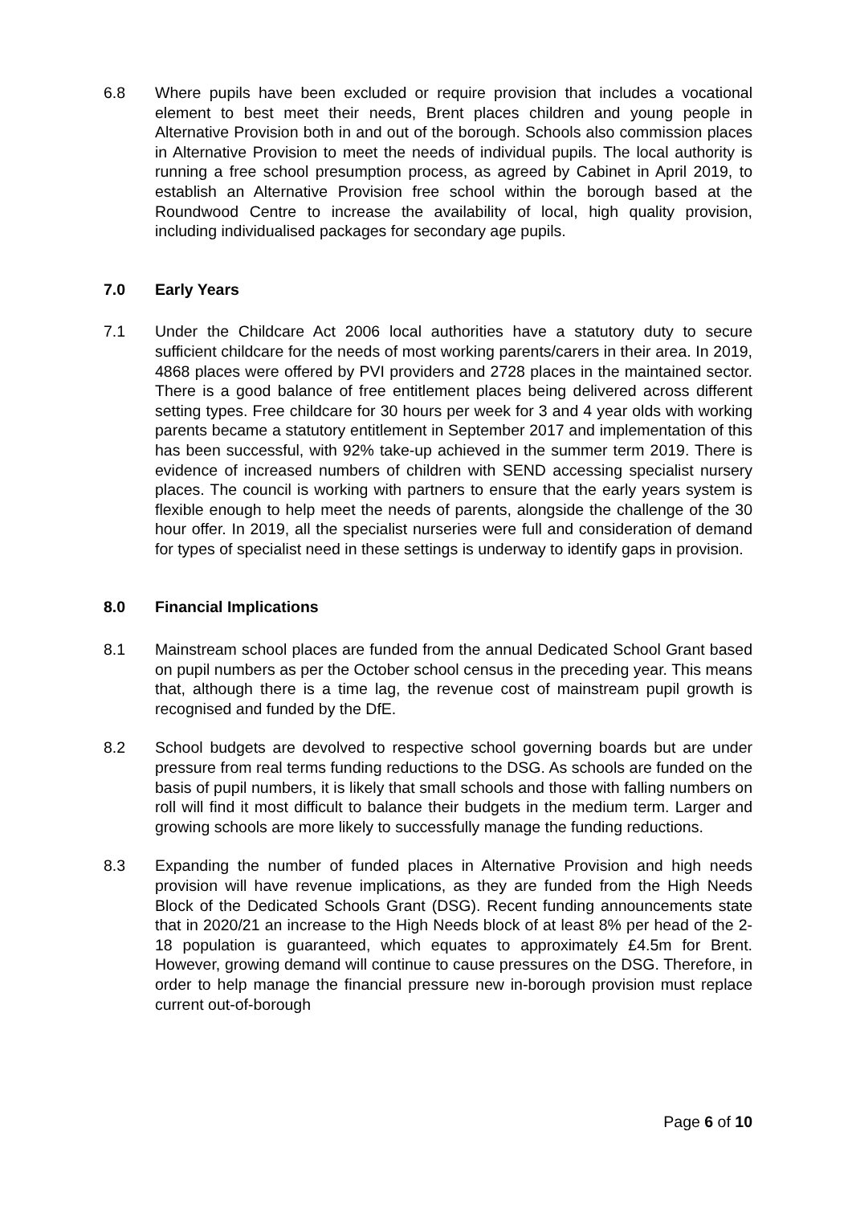6.8 Where pupils have been excluded or require provision that includes a vocational element to best meet their needs, Brent places children and young people in Alternative Provision both in and out of the borough. Schools also commission places in Alternative Provision to meet the needs of individual pupils. The local authority is running a free school presumption process, as agreed by Cabinet in April 2019, to establish an Alternative Provision free school within the borough based at the Roundwood Centre to increase the availability of local, high quality provision, including individualised packages for secondary age pupils.
7.0 Early Years
7.1 Under the Childcare Act 2006 local authorities have a statutory duty to secure sufficient childcare for the needs of most working parents/carers in their area. In 2019, 4868 places were offered by PVI providers and 2728 places in the maintained sector. There is a good balance of free entitlement places being delivered across different setting types. Free childcare for 30 hours per week for 3 and 4 year olds with working parents became a statutory entitlement in September 2017 and implementation of this has been successful, with 92% take-up achieved in the summer term 2019. There is evidence of increased numbers of children with SEND accessing specialist nursery places. The council is working with partners to ensure that the early years system is flexible enough to help meet the needs of parents, alongside the challenge of the 30 hour offer. In 2019, all the specialist nurseries were full and consideration of demand for types of specialist need in these settings is underway to identify gaps in provision.
8.0 Financial Implications
8.1 Mainstream school places are funded from the annual Dedicated School Grant based on pupil numbers as per the October school census in the preceding year. This means that, although there is a time lag, the revenue cost of mainstream pupil growth is recognised and funded by the DfE.
8.2 School budgets are devolved to respective school governing boards but are under pressure from real terms funding reductions to the DSG. As schools are funded on the basis of pupil numbers, it is likely that small schools and those with falling numbers on roll will find it most difficult to balance their budgets in the medium term. Larger and growing schools are more likely to successfully manage the funding reductions.
8.3 Expanding the number of funded places in Alternative Provision and high needs provision will have revenue implications, as they are funded from the High Needs Block of the Dedicated Schools Grant (DSG). Recent funding announcements state that in 2020/21 an increase to the High Needs block of at least 8% per head of the 2-18 population is guaranteed, which equates to approximately £4.5m for Brent. However, growing demand will continue to cause pressures on the DSG. Therefore, in order to help manage the financial pressure new in-borough provision must replace current out-of-borough
Page 6 of 10